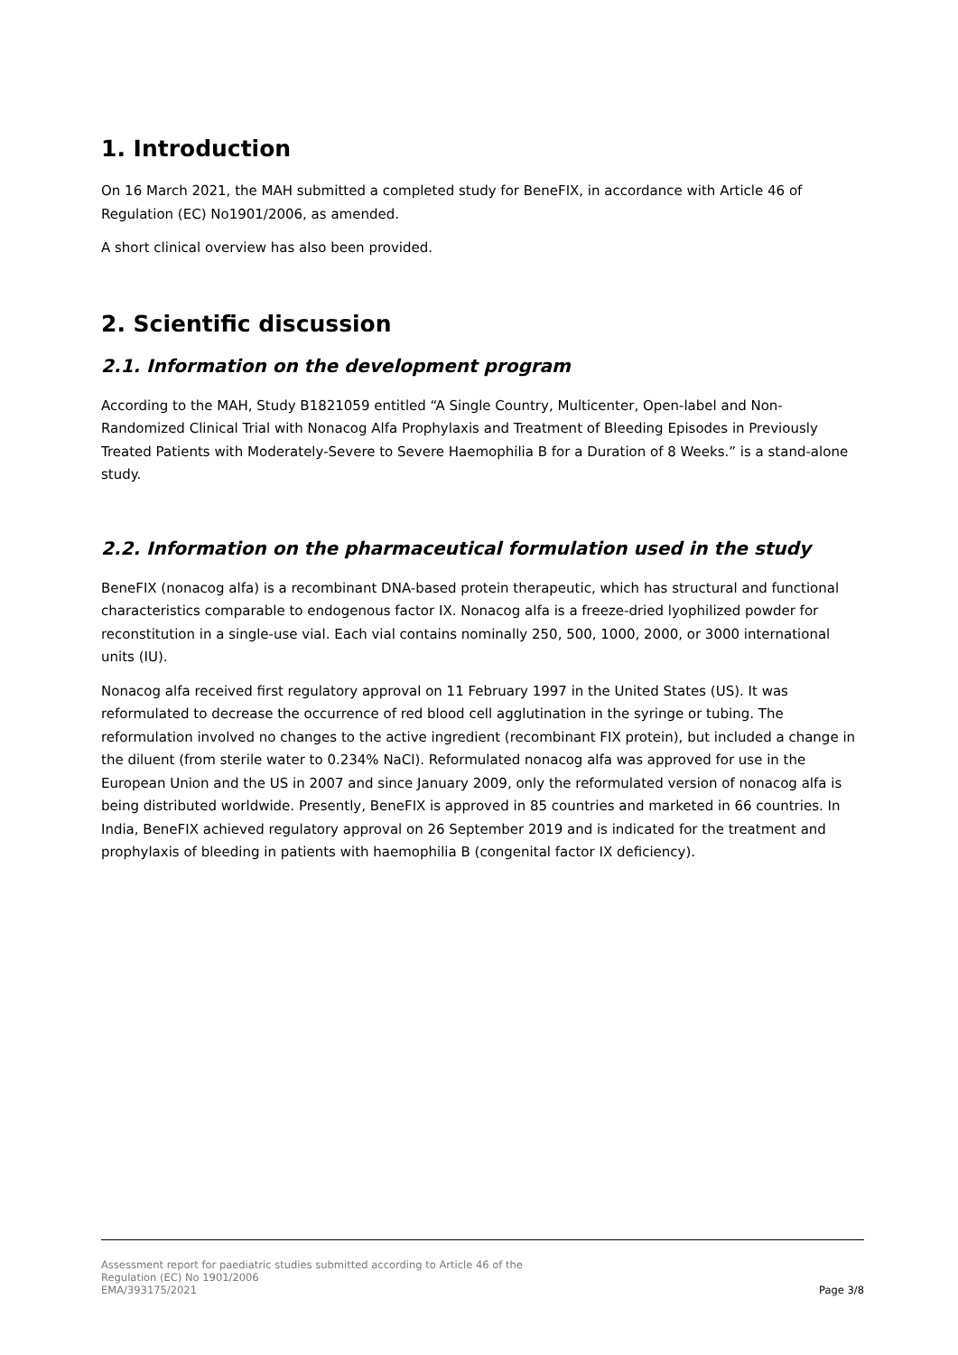1. Introduction
On 16 March 2021, the MAH submitted a completed study for BeneFIX, in accordance with Article 46 of Regulation (EC) No1901/2006, as amended.
A short clinical overview has also been provided.
2. Scientific discussion
2.1. Information on the development program
According to the MAH, Study B1821059 entitled “A Single Country, Multicenter, Open-label and Non-Randomized Clinical Trial with Nonacog Alfa Prophylaxis and Treatment of Bleeding Episodes in Previously Treated Patients with Moderately-Severe to Severe Haemophilia B for a Duration of 8 Weeks.” is a stand-alone study.
2.2. Information on the pharmaceutical formulation used in the study
BeneFIX (nonacog alfa) is a recombinant DNA-based protein therapeutic, which has structural and functional characteristics comparable to endogenous factor IX. Nonacog alfa is a freeze-dried lyophilized powder for reconstitution in a single-use vial. Each vial contains nominally 250, 500, 1000, 2000, or 3000 international units (IU).
Nonacog alfa received first regulatory approval on 11 February 1997 in the United States (US). It was reformulated to decrease the occurrence of red blood cell agglutination in the syringe or tubing. The reformulation involved no changes to the active ingredient (recombinant FIX protein), but included a change in the diluent (from sterile water to 0.234% NaCl). Reformulated nonacog alfa was approved for use in the European Union and the US in 2007 and since January 2009, only the reformulated version of nonacog alfa is being distributed worldwide. Presently, BeneFIX is approved in 85 countries and marketed in 66 countries. In India, BeneFIX achieved regulatory approval on 26 September 2019 and is indicated for the treatment and prophylaxis of bleeding in patients with haemophilia B (congenital factor IX deficiency).
Assessment report for paediatric studies submitted according to Article 46 of the
Regulation (EC) No 1901/2006
EMA/393175/2021
Page 3/8